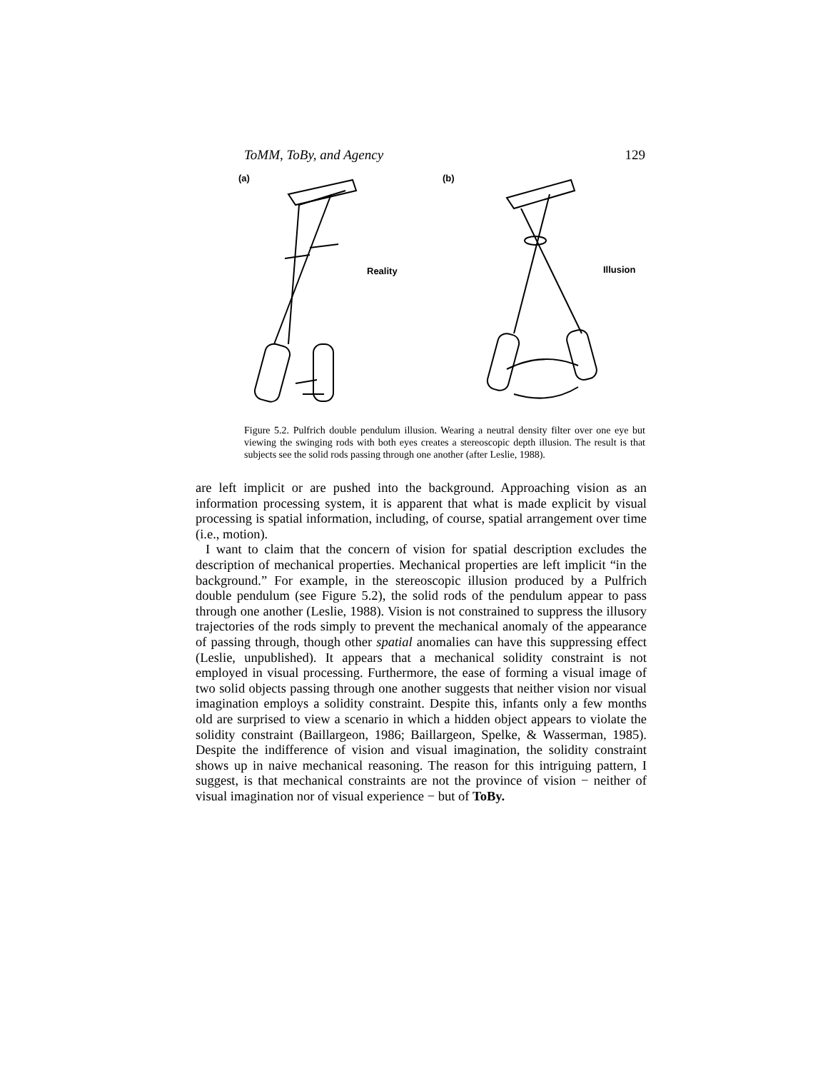ToMM, ToBy, and Agency 129
(a)
Reality
(b)
Illusion
Figure 5.2. Pulfrich double pendulum illusion. Wearing a neutral density filter over one eye but viewing the swinging rods with both eyes creates a stereoscopic depth illusion. The result is that subjects see the solid rods passing through one another (after Leslie, 1988).
are left implicit or are pushed into the background. Approaching vision as an information processing system, it is apparent that what is made explicit by visual processing is spatial information, including, of course, spatial arrangement over time (i.e., motion).
I want to claim that the concern of vision for spatial description excludes the description of mechanical properties. Mechanical properties are left implicit “in the background.” For example, in the stereoscopic illusion produced by a Pulfrich double pendulum (see Figure 5.2), the solid rods of the pendulum appear to pass through one another (Leslie, 1988). Vision is not constrained to suppress the illusory trajectories of the rods simply to prevent the mechanical anomaly of the appearance of passing through, though other spatial anomalies can have this suppressing effect (Leslie, unpublished). It appears that a mechanical solidity constraint is not employed in visual processing. Furthermore, the ease of forming a visual image of two solid objects passing through one another suggests that neither vision nor visual imagination employs a solidity constraint. Despite this, infants only a few months old are surprised to view a scenario in which a hidden object appears to violate the solidity constraint (Baillargeon, 1986; Baillargeon, Spelke, & Wasserman, 1985). Despite the indifference of vision and visual imagination, the solidity constraint shows up in naive mechanical reasoning. The reason for this intriguing pattern, I suggest, is that mechanical constraints are not the province of vision − neither of visual imagination nor of visual experience − but of ToBy.